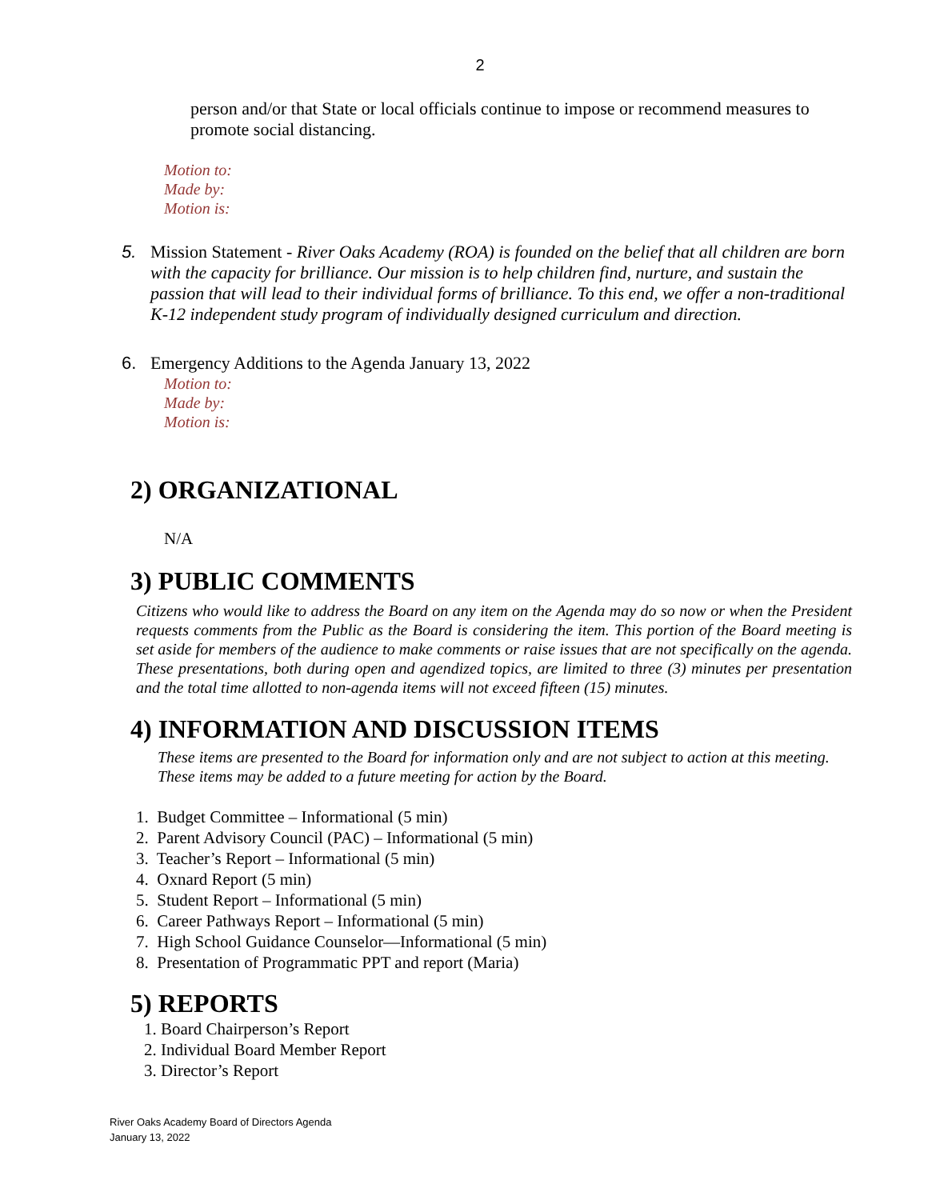2
person and/or that State or local officials continue to impose or recommend measures to promote social distancing.
Motion to:
Made by:
Motion is:
5. Mission Statement - River Oaks Academy (ROA) is founded on the belief that all children are born with the capacity for brilliance. Our mission is to help children find, nurture, and sustain the passion that will lead to their individual forms of brilliance. To this end, we offer a non-traditional K-12 independent study program of individually designed curriculum and direction.
6. Emergency Additions to the Agenda January 13, 2022
Motion to:
Made by:
Motion is:
2) ORGANIZATIONAL
N/A
3) PUBLIC COMMENTS
Citizens who would like to address the Board on any item on the Agenda may do so now or when the President requests comments from the Public as the Board is considering the item. This portion of the Board meeting is set aside for members of the audience to make comments or raise issues that are not specifically on the agenda. These presentations, both during open and agendized topics, are limited to three (3) minutes per presentation and the total time allotted to non-agenda items will not exceed fifteen (15) minutes.
4) INFORMATION AND DISCUSSION ITEMS
These items are presented to the Board for information only and are not subject to action at this meeting. These items may be added to a future meeting for action by the Board.
1. Budget Committee – Informational (5 min)
2. Parent Advisory Council (PAC) – Informational (5 min)
3. Teacher’s Report – Informational (5 min)
4. Oxnard Report (5 min)
5. Student Report – Informational (5 min)
6. Career Pathways Report – Informational (5 min)
7. High School Guidance Counselor—Informational (5 min)
8. Presentation of Programmatic PPT and report (Maria)
5) REPORTS
1. Board Chairperson’s Report
2. Individual Board Member Report
3. Director’s Report
River Oaks Academy Board of Directors Agenda
January 13, 2022